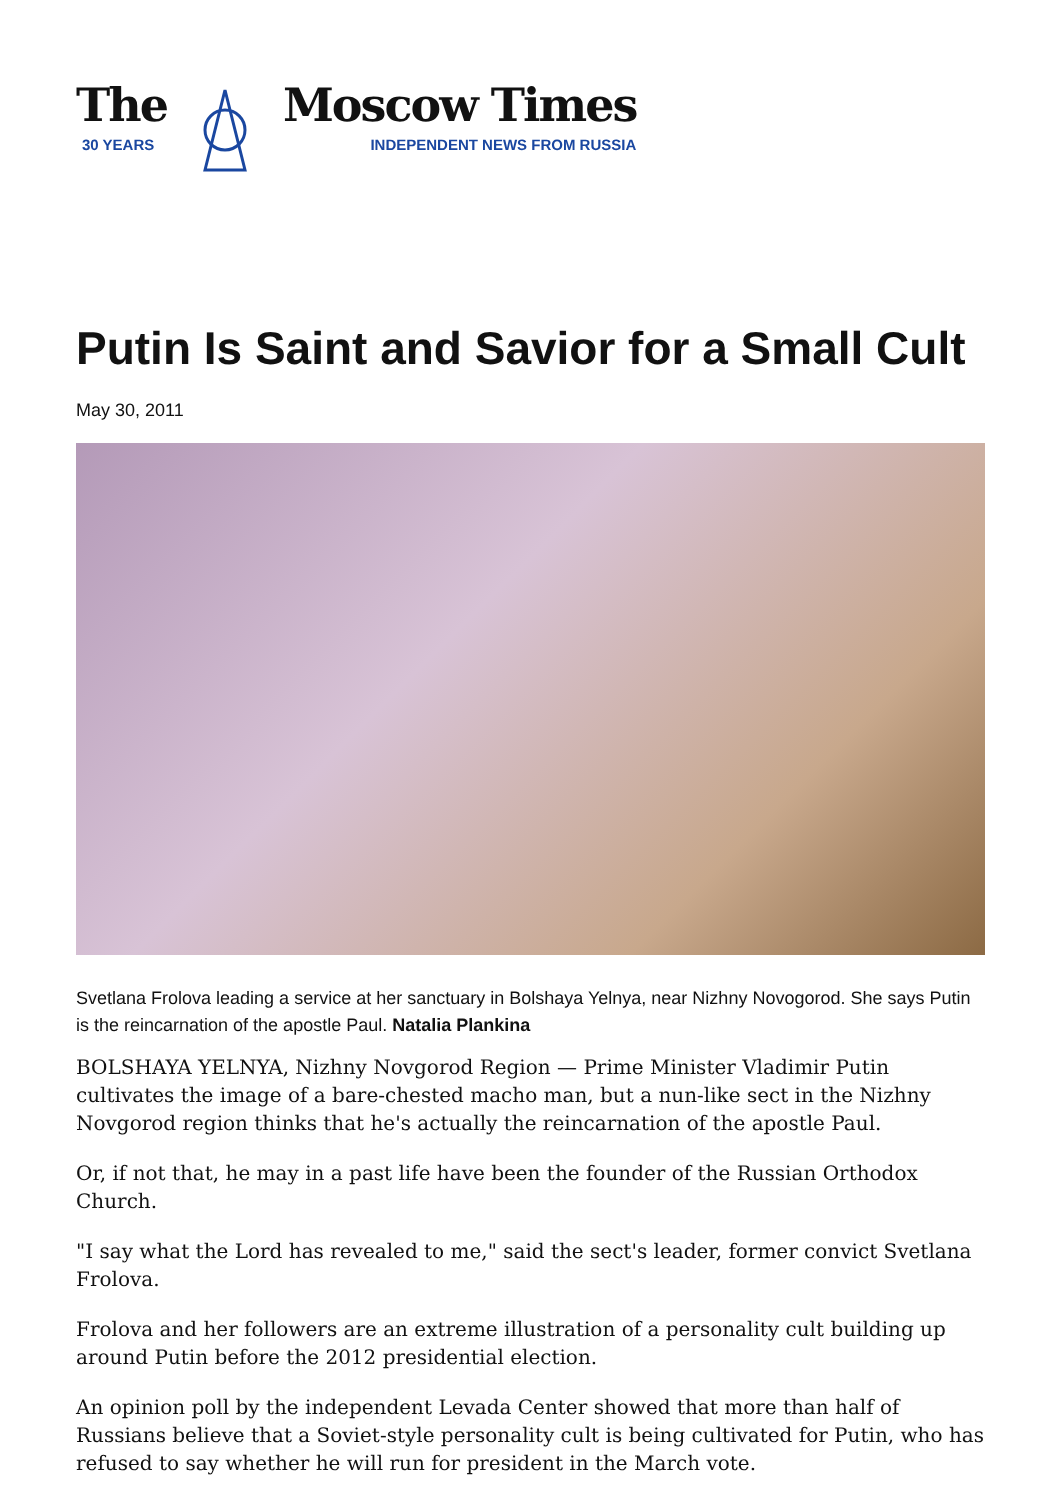The
30 YEARS
Moscow Times
INDEPENDENT NEWS FROM RUSSIA
Putin Is Saint and Savior for a Small Cult
May 30, 2011
Svetlana Frolova leading a service at her sanctuary in Bolshaya Yelnya, near Nizhny Novogorod. She says Putin is the reincarnation of the apostle Paul. Natalia Plankina
BOLSHAYA YELNYA, Nizhny Novgorod Region — Prime Minister Vladimir Putin cultivates the image of a bare-chested macho man, but a nun-like sect in the Nizhny Novgorod region thinks that he's actually the reincarnation of the apostle Paul.
Or, if not that, he may in a past life have been the founder of the Russian Orthodox Church.
"I say what the Lord has revealed to me," said the sect's leader, former convict Svetlana Frolova.
Frolova and her followers are an extreme illustration of a personality cult building up around Putin before the 2012 presidential election.
An opinion poll by the independent Levada Center showed that more than half of Russians believe that a Soviet-style personality cult is being cultivated for Putin, who has refused to say whether he will run for president in the March vote.